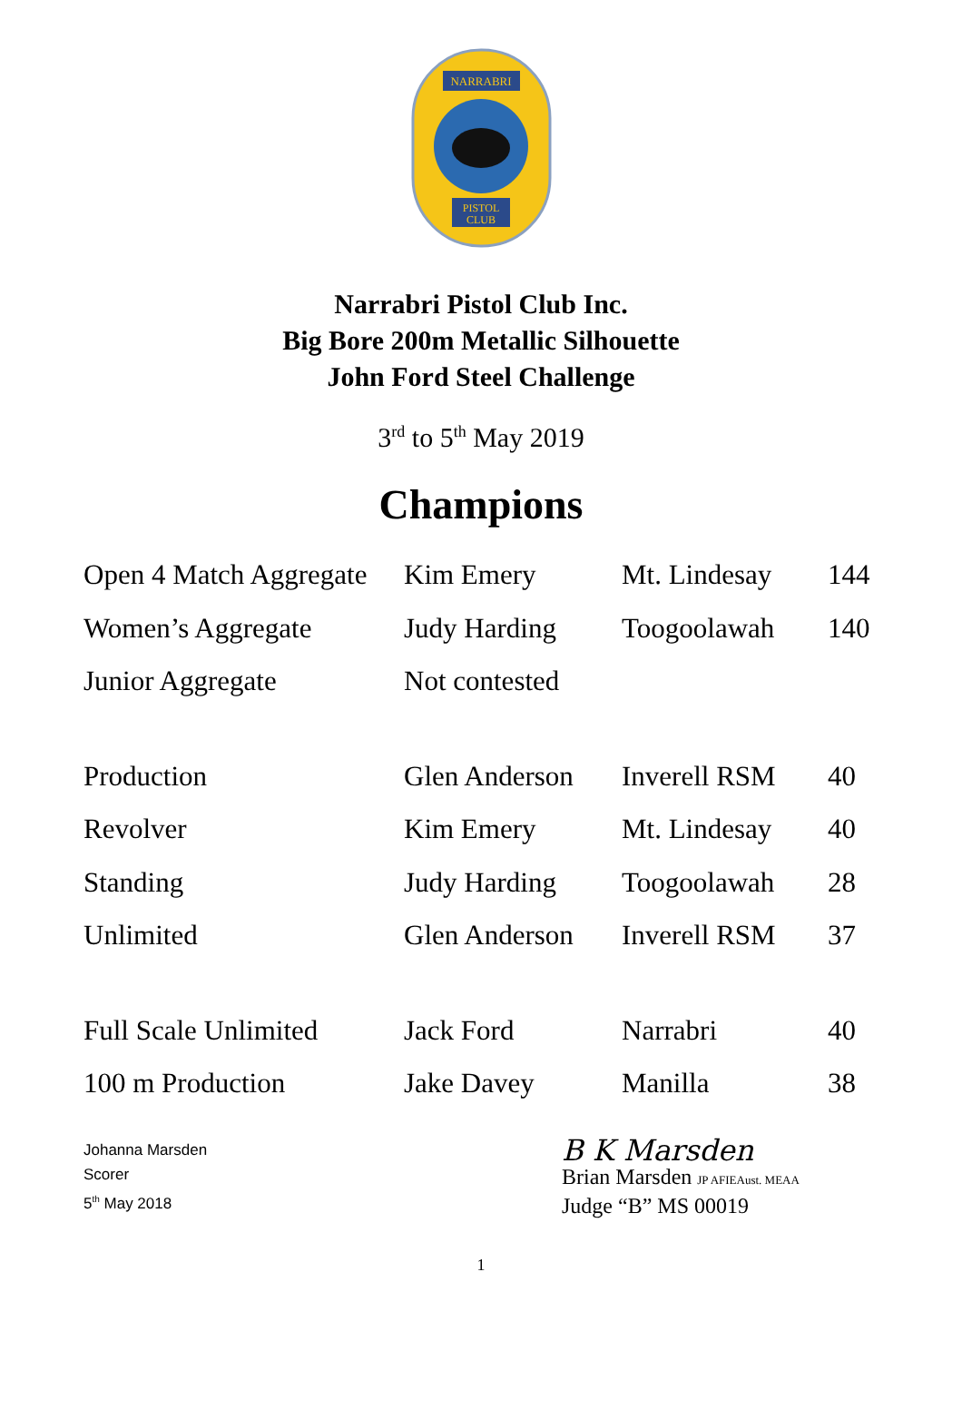NARRABRI
PISTOL
CLUB
Narrabri Pistol Club Inc.
Big Bore 200m Metallic Silhouette
John Ford Steel Challenge
3<sup>rd</sup> to 5<sup>th</sup> May 2019
Champions
| Open 4 Match Aggregate | Kim Emery | Mt. Lindesay | 144 |
| Women’s Aggregate | Judy Harding | Toogoolawah | 140 |
| Junior Aggregate | Not contested | | |
| Production | Glen Anderson | Inverell RSM | 40 |
| Revolver | Kim Emery | Mt. Lindesay | 40 |
| Standing | Judy Harding | Toogoolawah | 28 |
| Unlimited | Glen Anderson | Inverell RSM | 37 |
| Full Scale Unlimited | Jack Ford | Narrabri | 40 |
| 100 m Production | Jake Davey | Manilla | 38 |
Johanna Marsden
Scorer
5<sup>th</sup> May 2018
B K Marsden
Brian Marsden JP AFIEAust. MEAA
Judge “B” MS 00019
1